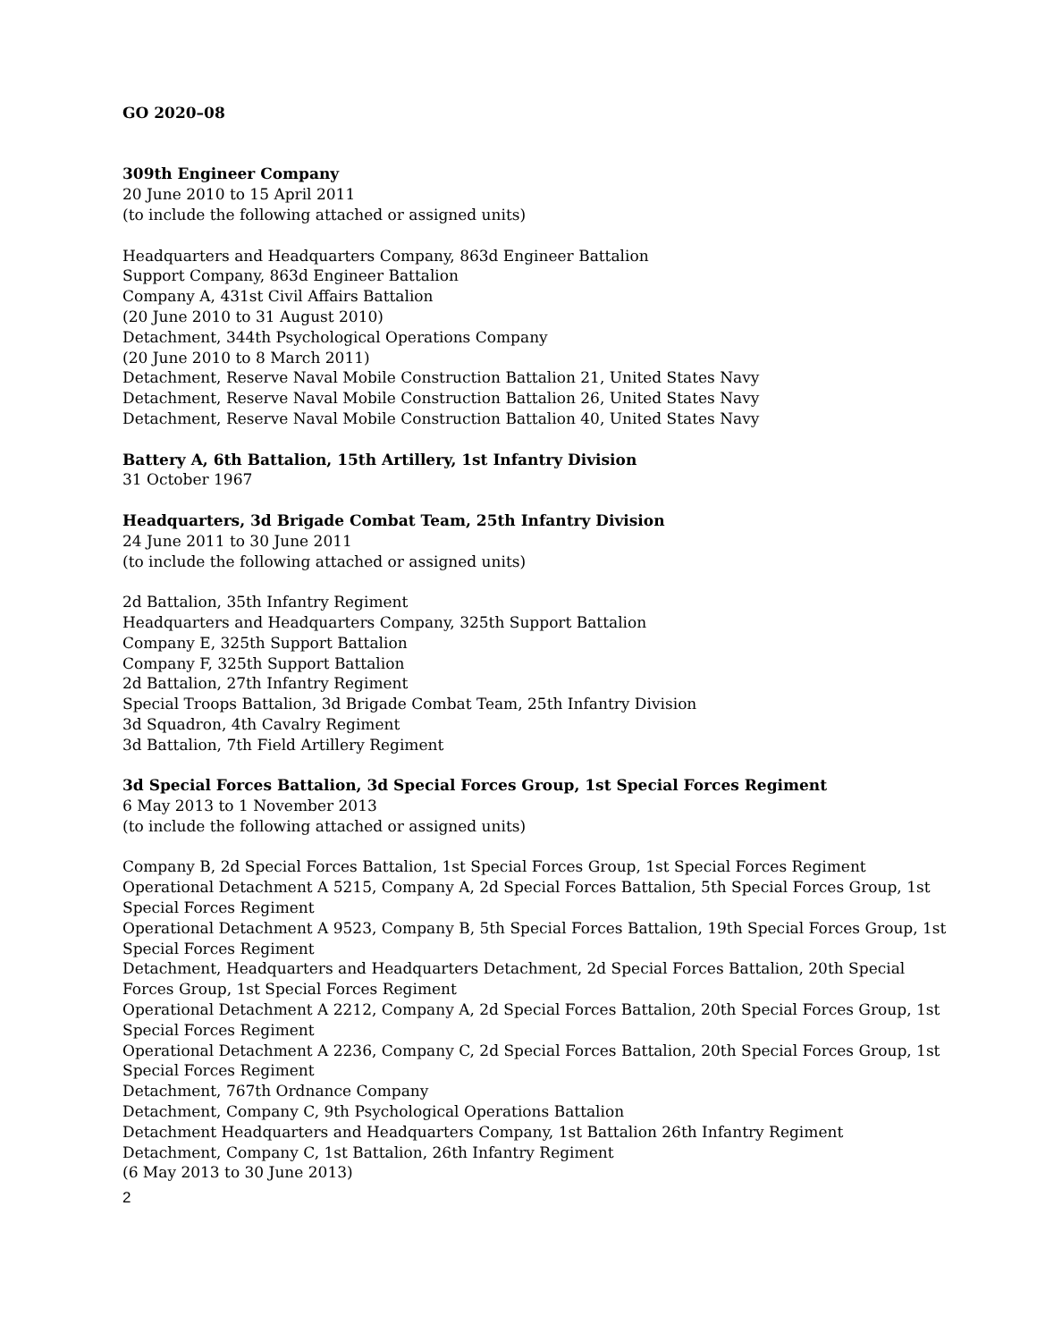GO 2020–08
309th Engineer Company
20 June 2010 to 15 April 2011
(to include the following attached or assigned units)
Headquarters and Headquarters Company, 863d Engineer Battalion
Support Company, 863d Engineer Battalion
Company A, 431st Civil Affairs Battalion
(20 June 2010 to 31 August 2010)
Detachment, 344th Psychological Operations Company
(20 June 2010 to 8 March 2011)
Detachment, Reserve Naval Mobile Construction Battalion 21, United States Navy
Detachment, Reserve Naval Mobile Construction Battalion 26, United States Navy
Detachment, Reserve Naval Mobile Construction Battalion 40, United States Navy
Battery A, 6th Battalion, 15th Artillery, 1st Infantry Division
31 October 1967
Headquarters, 3d Brigade Combat Team, 25th Infantry Division
24 June 2011 to 30 June 2011
(to include the following attached or assigned units)
2d Battalion, 35th Infantry Regiment
Headquarters and Headquarters Company, 325th Support Battalion
Company E, 325th Support Battalion
Company F, 325th Support Battalion
2d Battalion, 27th Infantry Regiment
Special Troops Battalion, 3d Brigade Combat Team, 25th Infantry Division
3d Squadron, 4th Cavalry Regiment
3d Battalion, 7th Field Artillery Regiment
3d Special Forces Battalion, 3d Special Forces Group, 1st Special Forces Regiment
6 May 2013 to 1 November 2013
(to include the following attached or assigned units)
Company B, 2d Special Forces Battalion, 1st Special Forces Group, 1st Special Forces Regiment
Operational Detachment A 5215, Company A, 2d Special Forces Battalion, 5th Special Forces Group, 1st Special Forces Regiment
Operational Detachment A 9523, Company B, 5th Special Forces Battalion, 19th Special Forces Group, 1st Special Forces Regiment
Detachment, Headquarters and Headquarters Detachment, 2d Special Forces Battalion, 20th Special Forces Group, 1st Special Forces Regiment
Operational Detachment A 2212, Company A, 2d Special Forces Battalion, 20th Special Forces Group, 1st Special Forces Regiment
Operational Detachment A 2236, Company C, 2d Special Forces Battalion, 20th Special Forces Group, 1st Special Forces Regiment
Detachment, 767th Ordnance Company
Detachment, Company C, 9th Psychological Operations Battalion
Detachment Headquarters and Headquarters Company, 1st Battalion 26th Infantry Regiment
Detachment, Company C, 1st Battalion, 26th Infantry Regiment
(6 May 2013 to 30 June 2013)
2